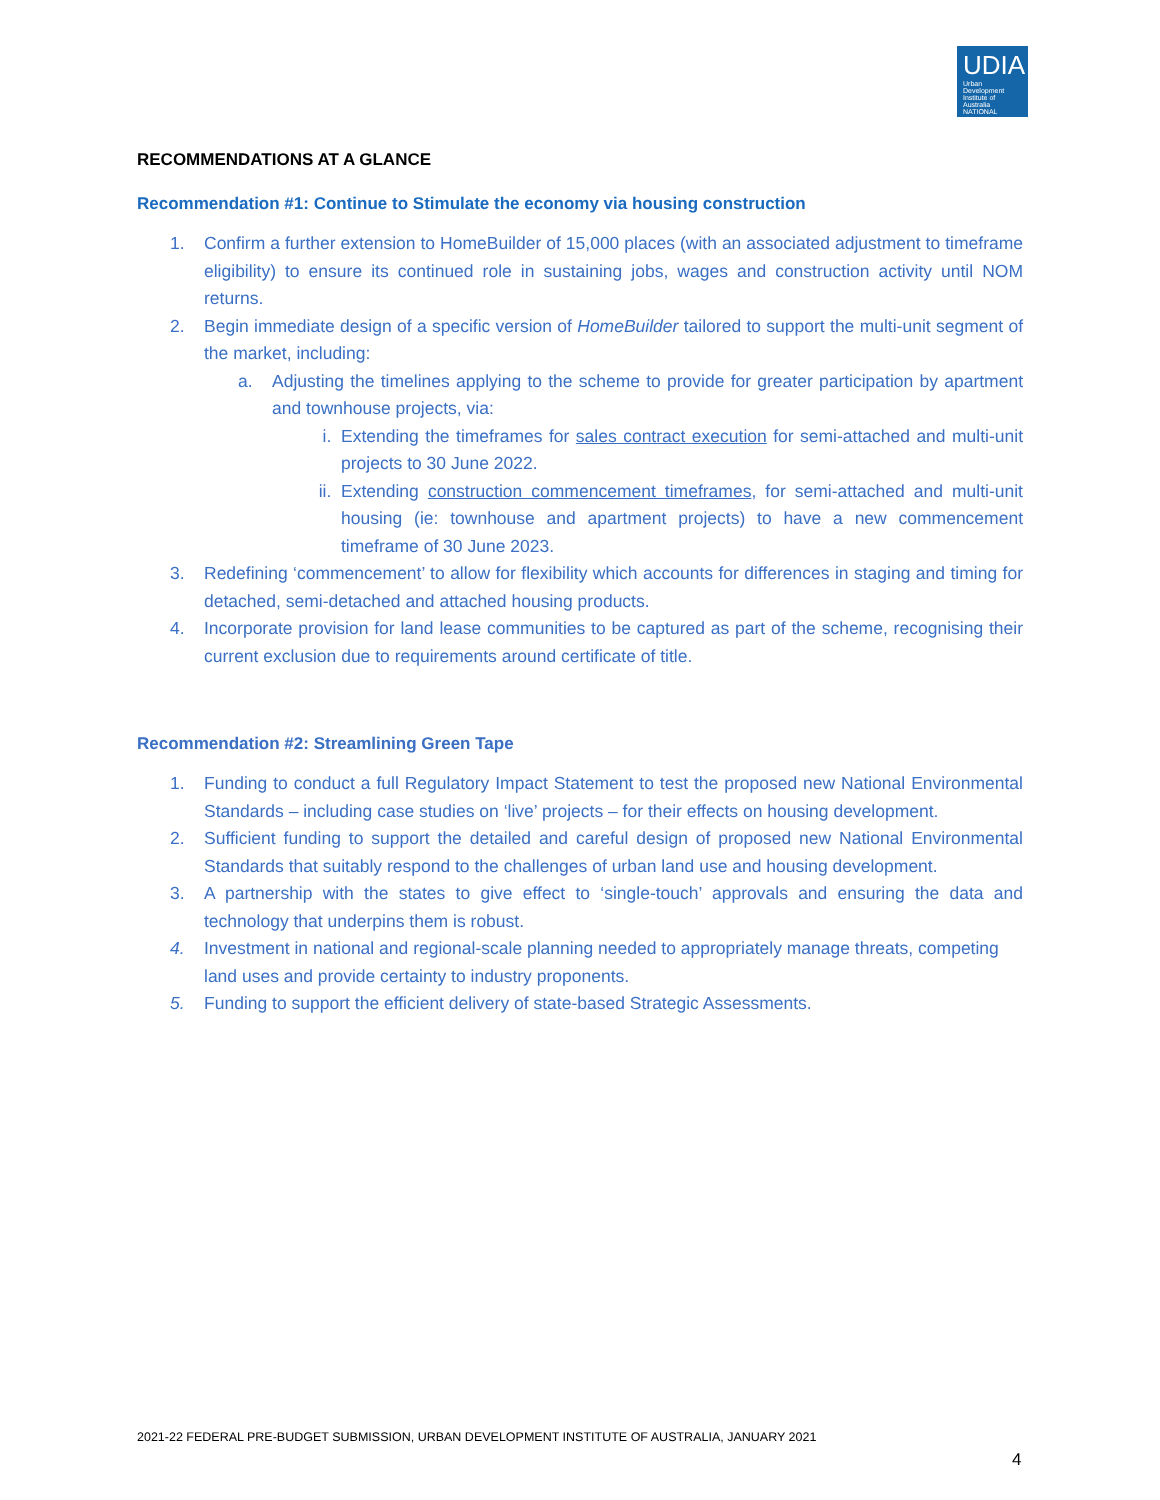UDIA
Urban Development Institute of Australia
NATIONAL
RECOMMENDATIONS AT A GLANCE
Recommendation #1: Continue to Stimulate the economy via housing construction
1. Confirm a further extension to HomeBuilder of 15,000 places (with an associated adjustment to timeframe eligibility) to ensure its continued role in sustaining jobs, wages and construction activity until NOM returns.
2. Begin immediate design of a specific version of HomeBuilder tailored to support the multi-unit segment of the market, including:
a. Adjusting the timelines applying to the scheme to provide for greater participation by apartment and townhouse projects, via:
i. Extending the timeframes for sales contract execution for semi-attached and multi-unit projects to 30 June 2022.
ii. Extending construction commencement timeframes, for semi-attached and multi-unit housing (ie: townhouse and apartment projects) to have a new commencement timeframe of 30 June 2023.
3. Redefining ‘commencement’ to allow for flexibility which accounts for differences in staging and timing for detached, semi-detached and attached housing products.
4. Incorporate provision for land lease communities to be captured as part of the scheme, recognising their current exclusion due to requirements around certificate of title.
Recommendation #2: Streamlining Green Tape
1. Funding to conduct a full Regulatory Impact Statement to test the proposed new National Environmental Standards – including case studies on ‘live’ projects – for their effects on housing development.
2. Sufficient funding to support the detailed and careful design of proposed new National Environmental Standards that suitably respond to the challenges of urban land use and housing development.
3. A partnership with the states to give effect to ‘single-touch’ approvals and ensuring the data and technology that underpins them is robust.
4. Investment in national and regional-scale planning needed to appropriately manage threats, competing land uses and provide certainty to industry proponents.
5. Funding to support the efficient delivery of state-based Strategic Assessments.
2021-22 FEDERAL PRE-BUDGET SUBMISSION, URBAN DEVELOPMENT INSTITUTE OF AUSTRALIA, JANUARY 2021
4